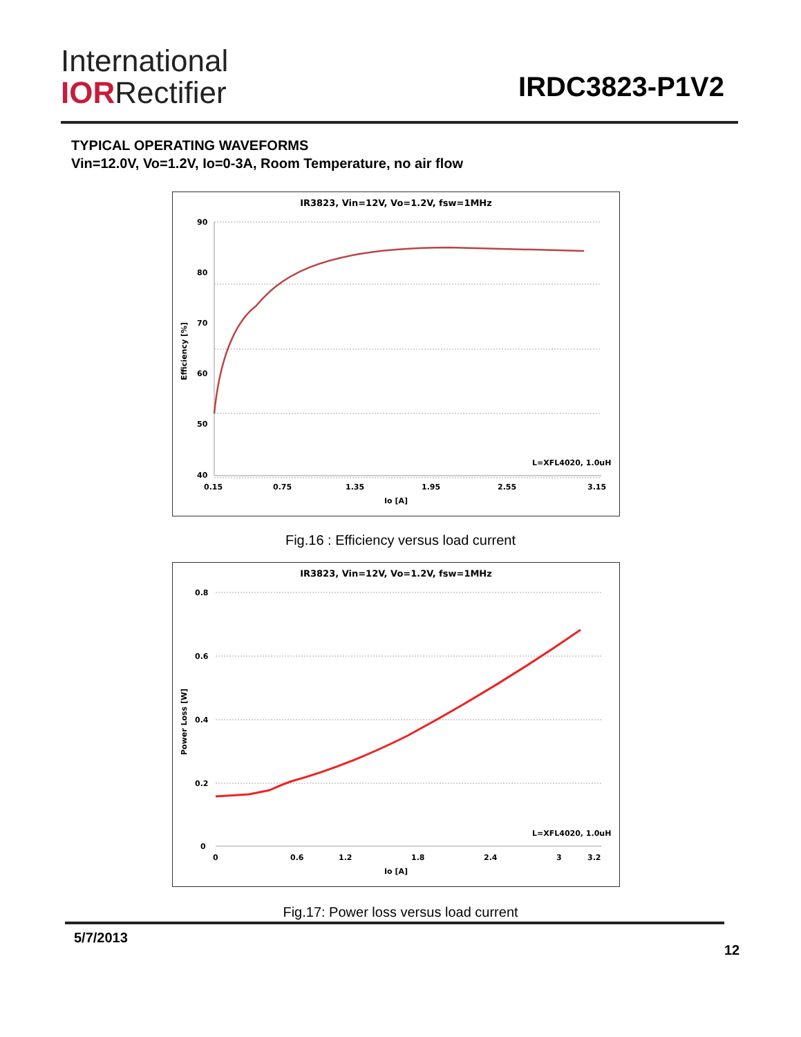International
IORRectifier
IRDC3823-P1V2
TYPICAL OPERATING WAVEFORMS
Vin=12.0V, Vo=1.2V, Io=0-3A, Room Temperature, no air flow
IR3823, Vin=12V, Vo=1.2V, fsw=1MHz
90
80
70
60
50
40
0.15
0.75
1.35
1.95
2.55
3.15
Io [A]
Efficiency [%]
L=XFL4020, 1.0uH
Fig.16 : Efficiency versus load current
IR3823, Vin=12V, Vo=1.2V, fsw=1MHz
0.8
0.6
0.4
0.2
0
0
0.6
1.2
1.8
2.4
3
3.2
Io [A]
Power Loss [W]
L=XFL4020, 1.0uH
Fig.17: Power loss versus load current
5/7/2013
12